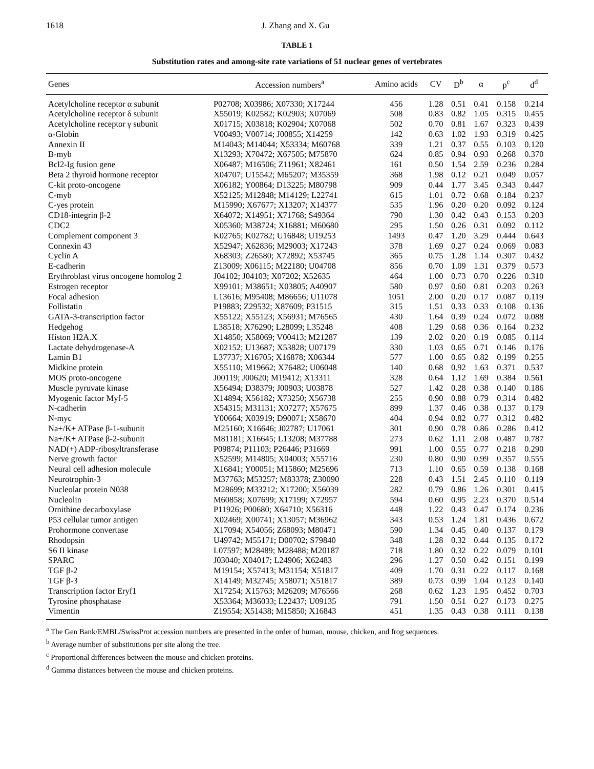1618 J. Zhang and X. Gu
TABLE 1
Substitution rates and among-site rate variations of 51 nuclear genes of vertebrates
| Genes | Accession numbers<sup>a</sup> | Amino acids | CV | D<sup>b</sup> | α | p<sup>c</sup> | d<sup>d</sup> |
| --- | --- | --- | --- | --- | --- | --- | --- |
| Acetylcholine receptor α subunit | P02708; X03986; X07330; X17244 | 456 | 1.28 | 0.51 | 0.41 | 0.158 | 0.214 |
| Acetylcholine receptor δ subunit | X55019; K02582; K02903; X07069 | 508 | 0.83 | 0.82 | 1.05 | 0.315 | 0.455 |
| Acetylcholine receptor γ subunit | X01715; X03818; K02904; X07068 | 502 | 0.70 | 0.81 | 1.67 | 0.323 | 0.439 |
| α-Globin | V00493; V00714; J00855; X14259 | 142 | 0.63 | 1.02 | 1.93 | 0.319 | 0.425 |
| Annexin II | M14043; M14044; X53334; M60768 | 339 | 1.21 | 0.37 | 0.55 | 0.103 | 0.120 |
| B-myb | X13293; X70472; X67505; M75870 | 624 | 0.85 | 0.94 | 0.93 | 0.268 | 0.370 |
| Bcl2-Ig fusion gene | X06487; M16506; Z11961; X82461 | 161 | 0.50 | 1.54 | 2.59 | 0.236 | 0.284 |
| Beta 2 thyroid hormone receptor | X04707; U15542; M65207; M35359 | 368 | 1.98 | 0.12 | 0.21 | 0.049 | 0.057 |
| C-kit proto-oncogene | X06182; Y00864; D13225; M80798 | 909 | 0.44 | 1.77 | 3.45 | 0.343 | 0.447 |
| C-myb | X52125; M12848; M14129; L22741 | 615 | 1.01 | 0.72 | 0.68 | 0.184 | 0.237 |
| C-yes protein | M15990; X67677; X13207; X14377 | 535 | 1.96 | 0.20 | 0.20 | 0.092 | 0.124 |
| CD18-integrin β-2 | X64072; X14951; X71768; S49364 | 790 | 1.30 | 0.42 | 0.43 | 0.153 | 0.203 |
| CDC2 | X05360; M38724; X16881; M60680 | 295 | 1.50 | 0.26 | 0.31 | 0.092 | 0.112 |
| Complement component 3 | K02765; K02782; U16848; U19253 | 1493 | 0.47 | 1.20 | 3.29 | 0.444 | 0.643 |
| Connexin 43 | X52947; X62836; M29003; X17243 | 378 | 1.69 | 0.27 | 0.24 | 0.069 | 0.083 |
| Cyclin A | X68303; Z26580; X72892; X53745 | 365 | 0.75 | 1.28 | 1.14 | 0.307 | 0.432 |
| E-cadherin | Z13009; X06115; M22180; U04708 | 856 | 0.70 | 1.09 | 1.31 | 0.379 | 0.573 |
| Erythroblast virus oncogene homolog 2 | J04102; J04103; X07202; X52635 | 464 | 1.00 | 0.73 | 0.70 | 0.226 | 0.310 |
| Estrogen receptor | X99101; M38651; X03805; A40907 | 580 | 0.97 | 0.60 | 0.81 | 0.203 | 0.263 |
| Focal adhesion | L13616; M95408; M86656; U11078 | 1051 | 2.00 | 0.20 | 0.17 | 0.087 | 0.119 |
| Follistatin | P19883; Z29532; X87609; P31515 | 315 | 1.51 | 0.33 | 0.33 | 0.108 | 0.136 |
| GATA-3-transcription factor | X55122; X55123; X56931; M76565 | 430 | 1.64 | 0.39 | 0.24 | 0.072 | 0.088 |
| Hedgehog | L38518; X76290; L28099; L35248 | 408 | 1.29 | 0.68 | 0.36 | 0.164 | 0.232 |
| Histon H2A.X | X14850; X58069; V00413; M21287 | 139 | 2.02 | 0.20 | 0.19 | 0.085 | 0.114 |
| Lactate dehydrogenase-A | X02152; U13687; X53828; U07179 | 330 | 1.03 | 0.65 | 0.71 | 0.146 | 0.176 |
| Lamin B1 | L37737; X16705; X16878; X06344 | 577 | 1.00 | 0.65 | 0.82 | 0.199 | 0.255 |
| Midkine protein | X55110; M19662; X76482; U06048 | 140 | 0.68 | 0.92 | 1.63 | 0.371 | 0.537 |
| MOS proto-oncogene | J00119; J00620; M19412; X13311 | 328 | 0.64 | 1.12 | 1.69 | 0.384 | 0.561 |
| Muscle pyruvate kinase | X56494; D38379; J00903; U03878 | 527 | 1.42 | 0.28 | 0.38 | 0.140 | 0.186 |
| Myogenic factor Myf-5 | X14894; X56182; X73250; X56738 | 255 | 0.90 | 0.88 | 0.79 | 0.314 | 0.482 |
| N-cadherin | X54315; M31131; X07277; X57675 | 899 | 1.37 | 0.46 | 0.38 | 0.137 | 0.179 |
| N-myc | Y00664; X03919; D90071; X58670 | 404 | 0.94 | 0.82 | 0.77 | 0.312 | 0.482 |
| Na+/K+ ATPase β-1-subunit | M25160; X16646; J02787; U17061 | 301 | 0.90 | 0.78 | 0.86 | 0.286 | 0.412 |
| Na+/K+ ATPase β-2-subunit | M81181; X16645; L13208; M37788 | 273 | 0.62 | 1.11 | 2.08 | 0.487 | 0.787 |
| NAD(+) ADP-ribosyltransferase | P09874; P11103; P26446; P31669 | 991 | 1.00 | 0.55 | 0.77 | 0.218 | 0.290 |
| Nerve growth factor | X52599; M14805; X04003; X55716 | 230 | 0.80 | 0.90 | 0.99 | 0.357 | 0.555 |
| Neural cell adhesion molecule | X16841; Y00051; M15860; M25696 | 713 | 1.10 | 0.65 | 0.59 | 0.138 | 0.168 |
| Neurotrophin-3 | M37763; M53257; M83378; Z30090 | 228 | 0.43 | 1.51 | 2.45 | 0.110 | 0.119 |
| Nucleolar protein N038 | M28699; M33212; X17200; X56039 | 282 | 0.79 | 0.86 | 1.26 | 0.301 | 0.415 |
| Nucleolin | M60858; X07699; X17199; X72957 | 594 | 0.60 | 0.95 | 2.23 | 0.370 | 0.514 |
| Ornithine decarboxylase | P11926; P00680; X64710; X56316 | 448 | 1.22 | 0.43 | 0.47 | 0.174 | 0.236 |
| P53 cellular tumor antigen | X02469; X00741; X13057; M36962 | 343 | 0.53 | 1.24 | 1.81 | 0.436 | 0.672 |
| Prohormone convertase | X17094; X54056; Z68093; M80471 | 590 | 1.34 | 0.45 | 0.40 | 0.137 | 0.179 |
| Rhodopsin | U49742; M55171; D00702; S79840 | 348 | 1.28 | 0.32 | 0.44 | 0.135 | 0.172 |
| S6 II kinase | L07597; M28489; M28488; M20187 | 718 | 1.80 | 0.32 | 0.22 | 0.079 | 0.101 |
| SPARC | J03040; X04017; L24906; X62483 | 296 | 1.27 | 0.50 | 0.42 | 0.151 | 0.199 |
| TGF β-2 | M19154; X57413; M31154; X51817 | 409 | 1.70 | 0.31 | 0.22 | 0.117 | 0.168 |
| TGF β-3 | X14149; M32745; X58071; X51817 | 389 | 0.73 | 0.99 | 1.04 | 0.123 | 0.140 |
| Transcription factor Eryf1 | X17254; X15763; M26209; M76566 | 268 | 0.62 | 1.23 | 1.95 | 0.452 | 0.703 |
| Tyrosine phosphatase | X53364; M36033; L22437; U09135 | 791 | 1.50 | 0.51 | 0.27 | 0.173 | 0.275 |
| Vimentin | Z19554; X51438; M15850; X16843 | 451 | 1.35 | 0.43 | 0.38 | 0.111 | 0.138 |
<sup>a</sup> The Gen Bank/EMBL/SwissProt accession numbers are presented in the order of human, mouse, chicken, and frog sequences.
<sup>b</sup> Average number of substitutions per site along the tree.
<sup>c</sup> Proportional differences between the mouse and chicken proteins.
<sup>d</sup> Gamma distances between the mouse and chicken proteins.